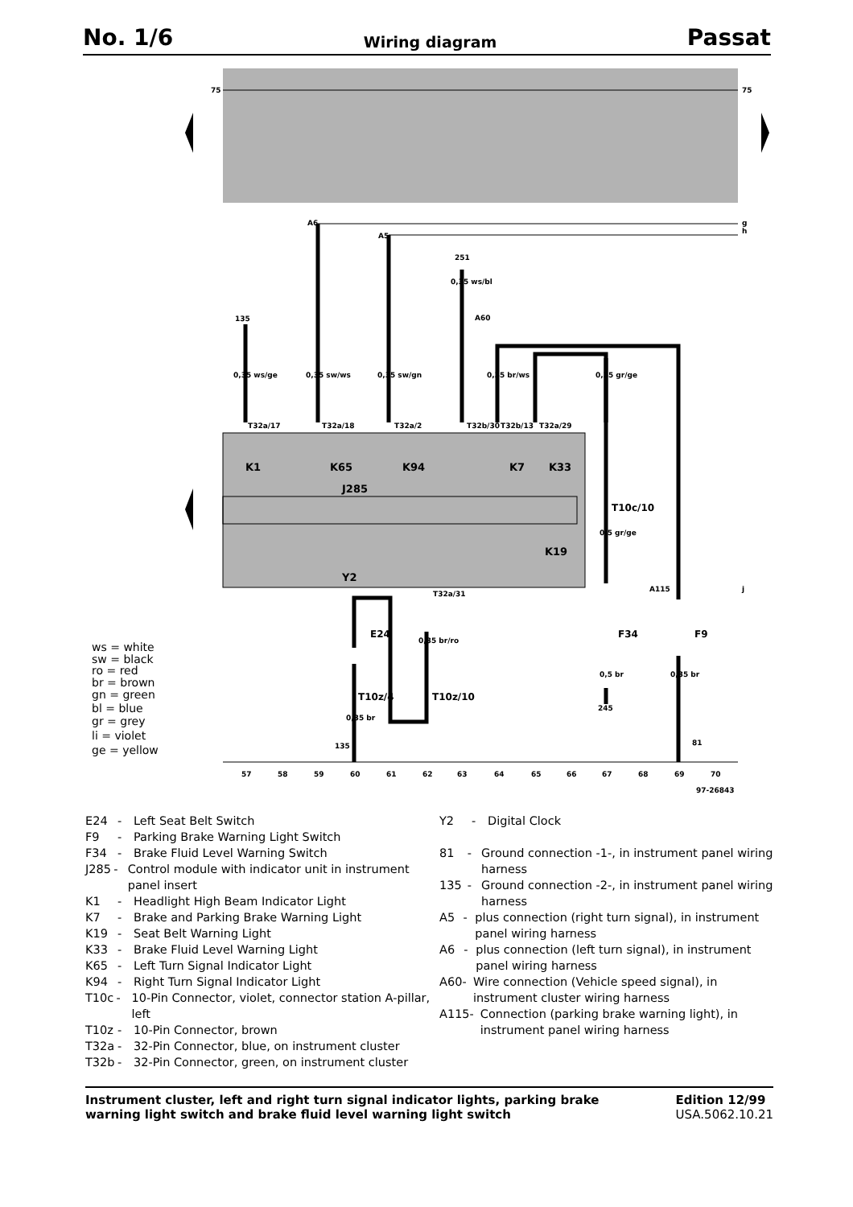No. 1/6 Wiring diagram Passat
75
75
A6
A5
A60
A115
81
135
g
h
j
251
135
245
0,35 ws/ge
0,35 sw/ws
0,35 sw/gn
0,35 ws/bl
0,35 br/ws
0,35 gr/ge
T32a/17
T32a/18
T32a/2
T32b/30
T32b/13
T32a/29
K1
K65
K94
K7
K33
J285
K19
Y2
T10c/10
0,5 gr/ge
T32a/31
E24
0,35 br/ro
F34
F9
T10z/4
T10z/10
0,35 br
0,5 br
0,35 br
57
58
59
60
61
62
63
64
65
66
67
68
69
70
97-26843
ws = white
sw = black
ro = red
br = brown
gn = green
bl = blue
gr = grey
li = violet
ge = yellow
E24 - Left Seat Belt Switch
F9 - Parking Brake Warning Light Switch
F34 - Brake Fluid Level Warning Switch
J285 - Control module with indicator unit in instrument panel insert
K1 - Headlight High Beam Indicator Light
K7 - Brake and Parking Brake Warning Light
K19 - Seat Belt Warning Light
K33 - Brake Fluid Level Warning Light
K65 - Left Turn Signal Indicator Light
K94 - Right Turn Signal Indicator Light
T10c - 10-Pin Connector, violet, connector station A-pillar, left
T10z - 10-Pin Connector, brown
T32a - 32-Pin Connector, blue, on instrument cluster
T32b - 32-Pin Connector, green, on instrument cluster
Y2 - Digital Clock
81 - Ground connection -1-, in instrument panel wiring harness
135 - Ground connection -2-, in instrument panel wiring harness
A5 - plus connection (right turn signal), in instrument panel wiring harness
A6 - plus connection (left turn signal), in instrument panel wiring harness
A60 - Wire connection (Vehicle speed signal), in instrument cluster wiring harness
A115 - Connection (parking brake warning light), in instrument panel wiring harness
Instrument cluster, left and right turn signal indicator lights, parking brake
warning light switch and brake fluid level warning light switch Edition 12/99
USA.5062.10.21